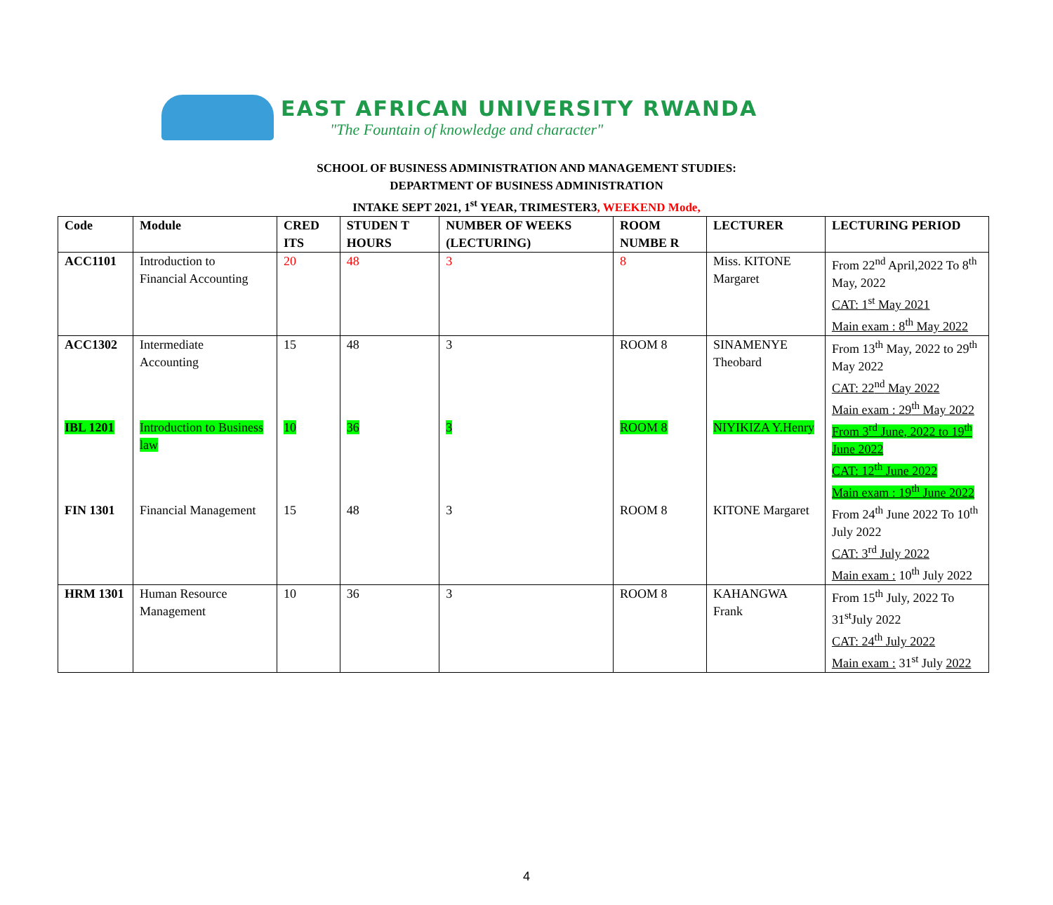EAST AFRICAN UNIVERSITY RWANDA
"The Fountain of knowledge and character"
SCHOOL OF BUSINESS ADMINISTRATION AND MANAGEMENT STUDIES:
DEPARTMENT OF BUSINESS ADMINISTRATION
INTAKE SEPT 2021, 1<sup>st</sup> YEAR, TRIMESTER3, WEEKEND Mode,
| Code | Module | CRED ITS | STUDEN T HOURS | NUMBER OF WEEKS (LECTURING) | ROOM NUMBE R | LECTURER | LECTURING PERIOD |
| --- | --- | --- | --- | --- | --- | --- | --- |
| ACC1101 | Introduction to Financial Accounting | 20 | 48 | 3 | 8 | Miss. KITONE Margaret | From 22<sup>nd</sup> April,2022 To 8<sup>th</sup> May, 2022 CAT: 1<sup>st</sup> May 2021 Main exam : 8<sup>th</sup> May 2022 |
| ACC1302 | Intermediate Accounting | 15 | 48 | 3 | ROOM 8 | SINAMENYE Theobard | From 13<sup>th</sup> May, 2022 to 29<sup>th</sup> May 2022 CAT: 22<sup>nd</sup> May 2022 Main exam : 29<sup>th</sup> May 2022 |
| IBL 1201 | Introduction to Business law | 10 | 36 | 3 | ROOM 8 | NIYIKIZA Y.Henry | From 3<sup>rd</sup> June, 2022 to 19<sup>th</sup> June 2022 CAT: 12<sup>th</sup> June 2022 Main exam : 19<sup>th</sup> June 2022 |
| FIN 1301 | Financial Management | 15 | 48 | 3 | ROOM 8 | KITONE Margaret | From 24<sup>th</sup> June 2022 To 10<sup>th</sup> July 2022 CAT: 3<sup>rd</sup> July 2022 Main exam : 10<sup>th</sup> July 2022 |
| HRM 1301 | Human Resource Management | 10 | 36 | 3 | ROOM 8 | KAHANGWA Frank | From 15<sup>th</sup> July, 2022 To 31<sup>st</sup>July 2022 CAT: 24<sup>th</sup> July 2022 Main exam : 31<sup>st</sup> July 2022 |
4